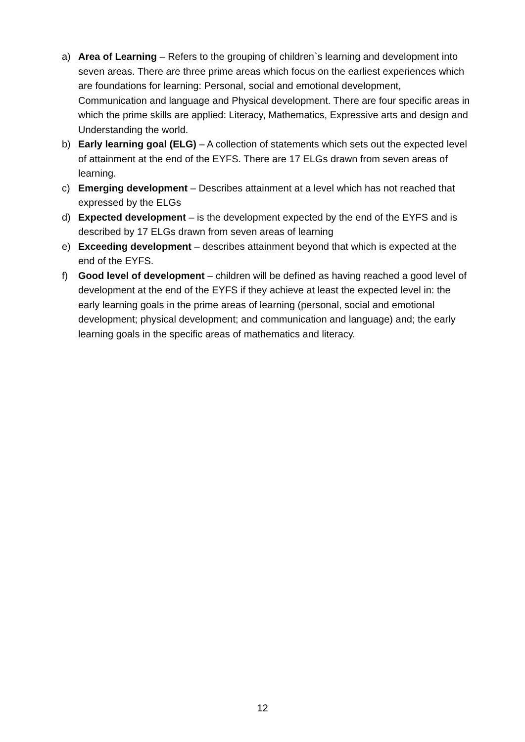a) Area of Learning – Refers to the grouping of children`s learning and development into seven areas. There are three prime areas which focus on the earliest experiences which are foundations for learning: Personal, social and emotional development, Communication and language and Physical development. There are four specific areas in which the prime skills are applied: Literacy, Mathematics, Expressive arts and design and Understanding the world.
b) Early learning goal (ELG) – A collection of statements which sets out the expected level of attainment at the end of the EYFS. There are 17 ELGs drawn from seven areas of learning.
c) Emerging development – Describes attainment at a level which has not reached that expressed by the ELGs
d) Expected development – is the development expected by the end of the EYFS and is described by 17 ELGs drawn from seven areas of learning
e) Exceeding development – describes attainment beyond that which is expected at the end of the EYFS.
f) Good level of development – children will be defined as having reached a good level of development at the end of the EYFS if they achieve at least the expected level in: the early learning goals in the prime areas of learning (personal, social and emotional development; physical development; and communication and language) and; the early learning goals in the specific areas of mathematics and literacy.
12